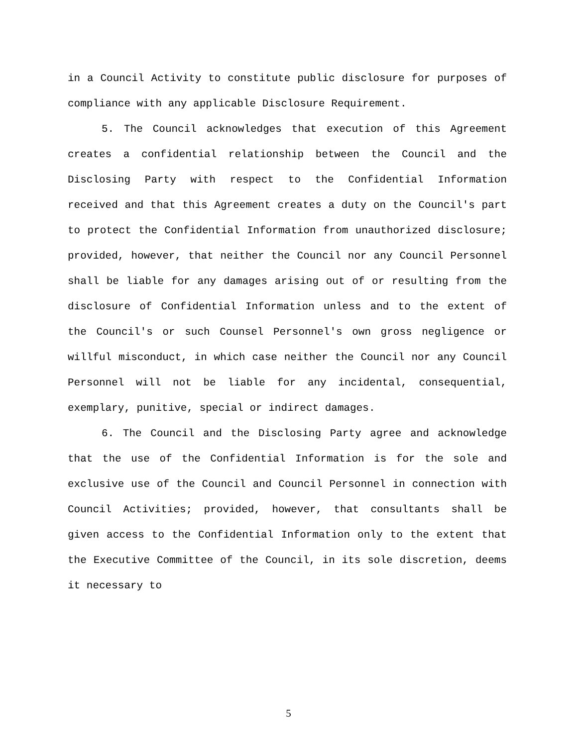in a Council Activity to constitute public disclosure for purposes of compliance with any applicable Disclosure Requirement.
5. The Council acknowledges that execution of this Agreement creates a confidential relationship between the Council and the Disclosing Party with respect to the Confidential Information received and that this Agreement creates a duty on the Council's part to protect the Confidential Information from unauthorized disclosure; provided, however, that neither the Council nor any Council Personnel shall be liable for any damages arising out of or resulting from the disclosure of Confidential Information unless and to the extent of the Council's or such Counsel Personnel's own gross negligence or willful misconduct, in which case neither the Council nor any Council Personnel will not be liable for any incidental, consequential, exemplary, punitive, special or indirect damages.
6. The Council and the Disclosing Party agree and acknowledge that the use of the Confidential Information is for the sole and exclusive use of the Council and Council Personnel in connection with Council Activities; provided, however, that consultants shall be given access to the Confidential Information only to the extent that the Executive Committee of the Council, in its sole discretion, deems it necessary to
5